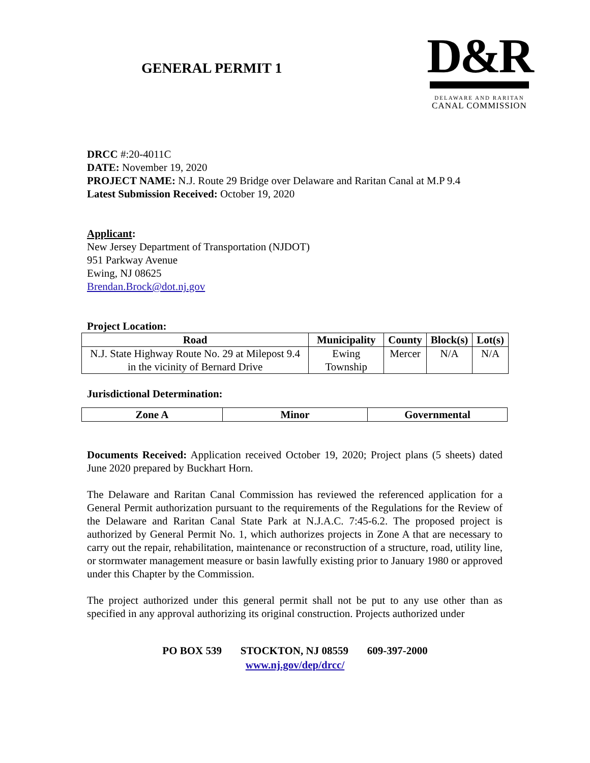GENERAL PERMIT 1
D&R
DELAWARE AND RARITAN
CANAL COMMISSION
DRCC #:20-4011C
DATE: November 19, 2020
PROJECT NAME: N.J. Route 29 Bridge over Delaware and Raritan Canal at M.P 9.4
Latest Submission Received: October 19, 2020
Applicant:
New Jersey Department of Transportation (NJDOT)
951 Parkway Avenue
Ewing, NJ 08625
Brendan.Brock@dot.nj.gov
Project Location:
| Road | Municipality | County | Block(s) | Lot(s) |
| --- | --- | --- | --- | --- |
| N.J. State Highway Route No. 29 at Milepost 9.4 in the vicinity of Bernard Drive | Ewing Township | Mercer | N/A | N/A |
Jurisdictional Determination:
| Zone A | Minor | Governmental |
| --- | --- | --- |
Documents Received: Application received October 19, 2020; Project plans (5 sheets) dated June 2020 prepared by Buckhart Horn.
The Delaware and Raritan Canal Commission has reviewed the referenced application for a General Permit authorization pursuant to the requirements of the Regulations for the Review of the Delaware and Raritan Canal State Park at N.J.A.C. 7:45-6.2. The proposed project is authorized by General Permit No. 1, which authorizes projects in Zone A that are necessary to carry out the repair, rehabilitation, maintenance or reconstruction of a structure, road, utility line, or stormwater management measure or basin lawfully existing prior to January 1980 or approved under this Chapter by the Commission.
The project authorized under this general permit shall not be put to any use other than as specified in any approval authorizing its original construction. Projects authorized under
PO BOX 539 STOCKTON, NJ 08559 609-397-2000
www.nj.gov/dep/drcc/